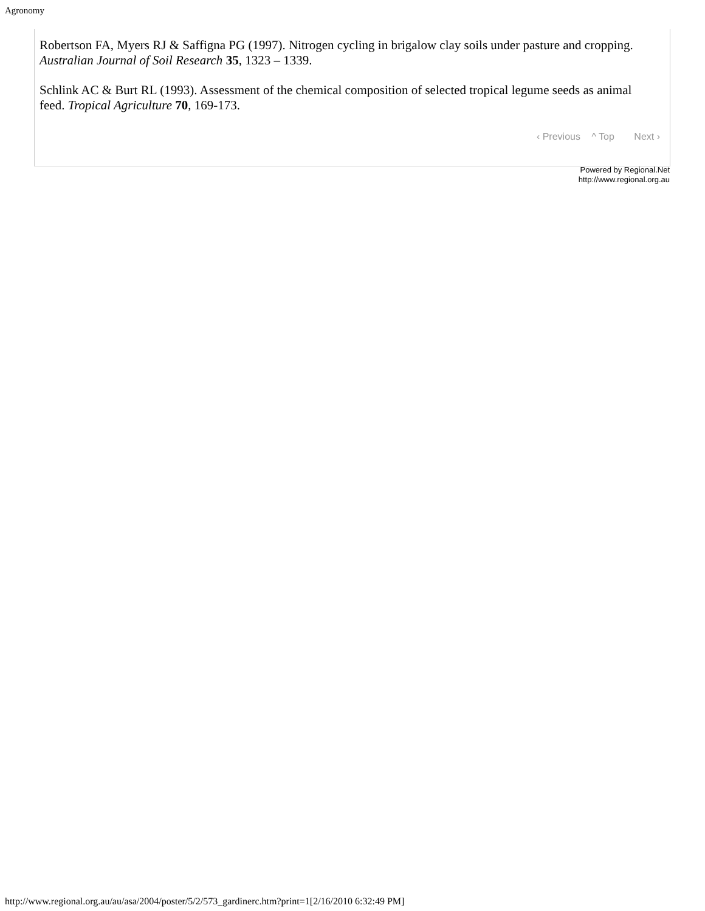Agronomy
Robertson FA, Myers RJ & Saffigna PG (1997). Nitrogen cycling in brigalow clay soils under pasture and cropping. Australian Journal of Soil Research 35, 1323 – 1339.
Schlink AC & Burt RL (1993). Assessment of the chemical composition of selected tropical legume seeds as animal feed. Tropical Agriculture 70, 169-173.
‹ Previous ^ Top Next ›
Powered by Regional.Net
http://www.regional.org.au
http://www.regional.org.au/au/asa/2004/poster/5/2/573_gardinerc.htm?print=1[2/16/2010 6:32:49 PM]